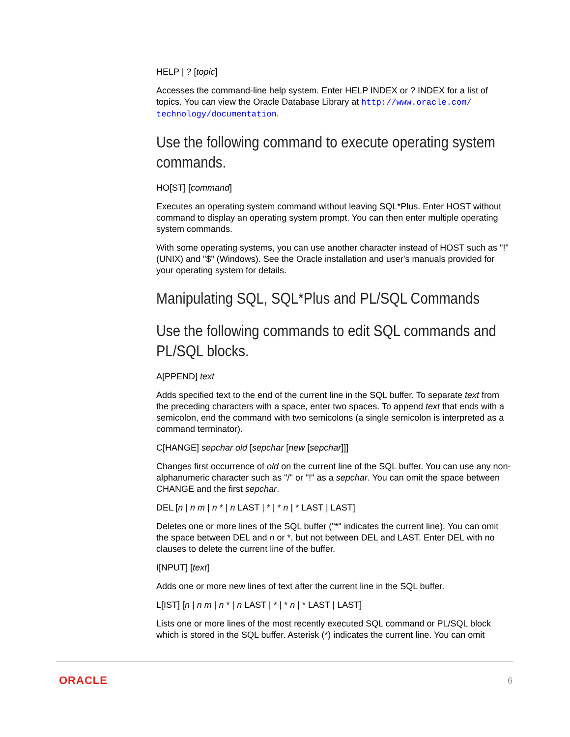HELP | ? [topic]
Accesses the command-line help system. Enter HELP INDEX or ? INDEX for a list of topics. You can view the Oracle Database Library at http://www.oracle.com/ technology/documentation.
Use the following command to execute operating system commands.
HO[ST] [command]
Executes an operating system command without leaving SQL*Plus. Enter HOST without command to display an operating system prompt. You can then enter multiple operating system commands.
With some operating systems, you can use another character instead of HOST such as "!" (UNIX) and "$" (Windows). See the Oracle installation and user's manuals provided for your operating system for details.
Manipulating SQL, SQL*Plus and PL/SQL Commands
Use the following commands to edit SQL commands and PL/SQL blocks.
A[PPEND] text
Adds specified text to the end of the current line in the SQL buffer. To separate text from the preceding characters with a space, enter two spaces. To append text that ends with a semicolon, end the command with two semicolons (a single semicolon is interpreted as a command terminator).
C[HANGE] sepchar old [sepchar [new [sepchar]]]
Changes first occurrence of old on the current line of the SQL buffer. You can use any non-alphanumeric character such as "/" or "!" as a sepchar. You can omit the space between CHANGE and the first sepchar.
DEL [n | n m | n * | n LAST | * | * n | * LAST | LAST]
Deletes one or more lines of the SQL buffer ("*" indicates the current line). You can omit the space between DEL and n or *, but not between DEL and LAST. Enter DEL with no clauses to delete the current line of the buffer.
I[NPUT] [text]
Adds one or more new lines of text after the current line in the SQL buffer.
L[IST] [n | n m | n * | n LAST | * | * n | * LAST | LAST]
Lists one or more lines of the most recently executed SQL command or PL/SQL block which is stored in the SQL buffer. Asterisk (*) indicates the current line. You can omit
ORACLE 6